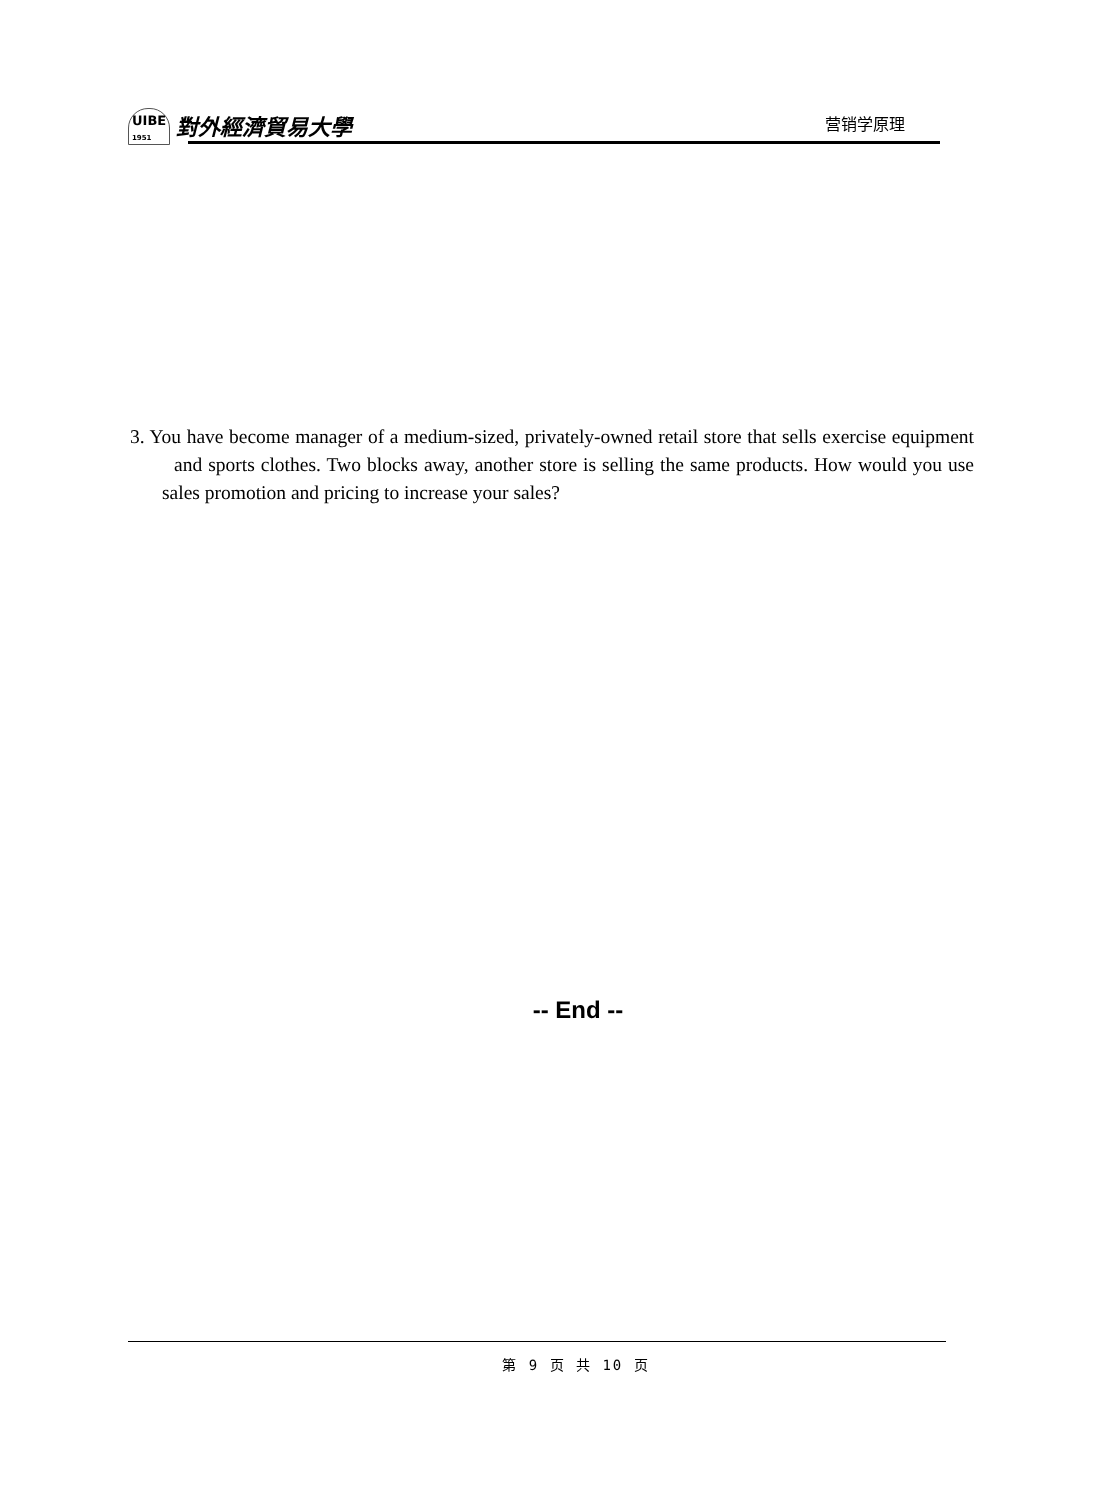UIBE
1951 對外經濟貿易大學
营销学原理
3. You have become manager of a medium-sized, privately-owned retail store that sells exercise equipment and sports clothes. Two blocks away, another store is selling the same products. How would you use sales promotion and pricing to increase your sales?
-- End --
第 9 页 共 10 页